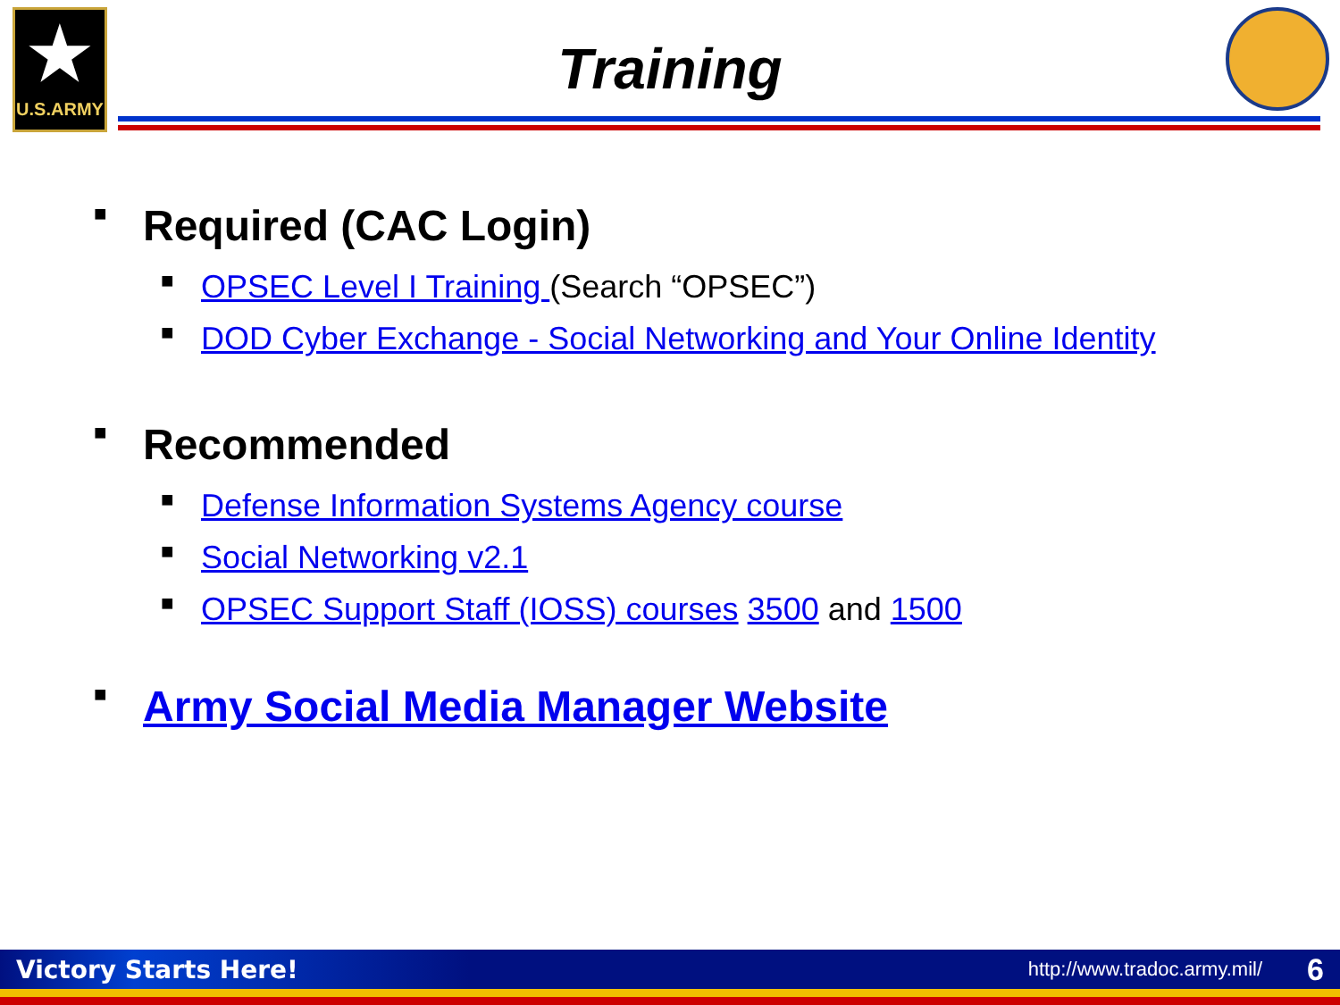★
U.S.ARMY
Training
■ Required (CAC Login)
■ OPSEC Level I Training (Search “OPSEC”)
■ DOD Cyber Exchange - Social Networking and Your Online Identity
■ Recommended
■ Defense Information Systems Agency course
■ Social Networking v2.1
■ OPSEC Support Staff (IOSS) courses 3500 and 1500
■ Army Social Media Manager Website
Victory Starts Here! http://www.tradoc.army.mil/ 6